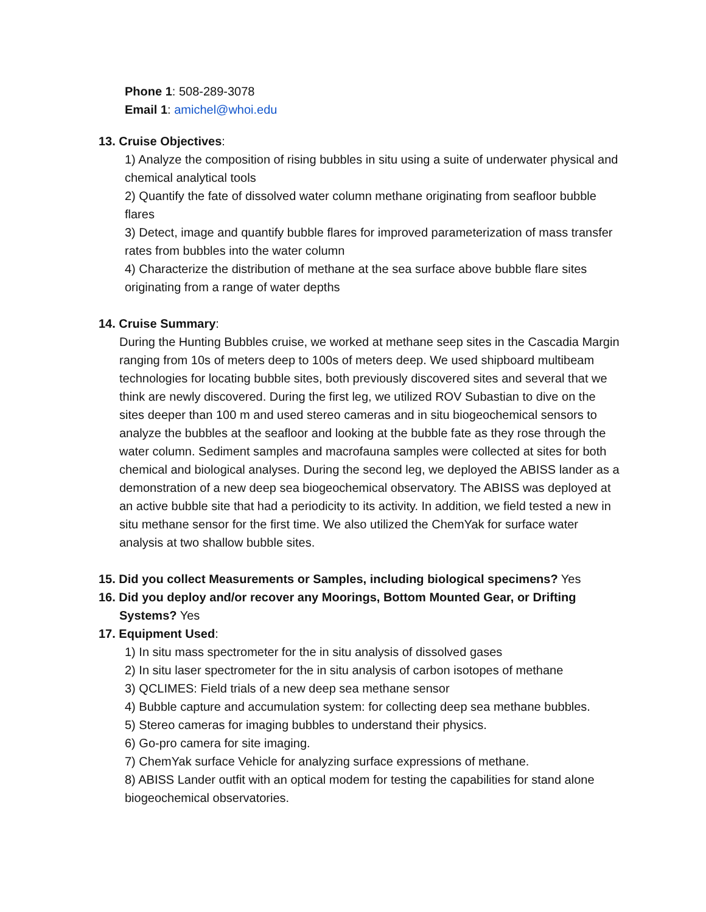Phone 1: 508-289-3078
Email 1: amichel@whoi.edu
13. Cruise Objectives:
1) Analyze the composition of rising bubbles in situ using a suite of underwater physical and chemical analytical tools
2) Quantify the fate of dissolved water column methane originating from seafloor bubble flares
3) Detect, image and quantify bubble flares for improved parameterization of mass transfer rates from bubbles into the water column
4) Characterize the distribution of methane at the sea surface above bubble flare sites originating from a range of water depths
14. Cruise Summary:
During the Hunting Bubbles cruise, we worked at methane seep sites in the Cascadia Margin ranging from 10s of meters deep to 100s of meters deep. We used shipboard multibeam technologies for locating bubble sites, both previously discovered sites and several that we think are newly discovered. During the first leg, we utilized ROV Subastian to dive on the sites deeper than 100 m and used stereo cameras and in situ biogeochemical sensors to analyze the bubbles at the seafloor and looking at the bubble fate as they rose through the water column. Sediment samples and macrofauna samples were collected at sites for both chemical and biological analyses. During the second leg, we deployed the ABISS lander as a demonstration of a new deep sea biogeochemical observatory. The ABISS was deployed at an active bubble site that had a periodicity to its activity. In addition, we field tested a new in situ methane sensor for the first time. We also utilized the ChemYak for surface water analysis at two shallow bubble sites.
15. Did you collect Measurements or Samples, including biological specimens? Yes
16. Did you deploy and/or recover any Moorings, Bottom Mounted Gear, or Drifting Systems? Yes
17. Equipment Used:
1) In situ mass spectrometer for the in situ analysis of dissolved gases
2) In situ laser spectrometer for the in situ analysis of carbon isotopes of methane
3) QCLIMES: Field trials of a new deep sea methane sensor
4) Bubble capture and accumulation system: for collecting deep sea methane bubbles.
5) Stereo cameras for imaging bubbles to understand their physics.
6) Go-pro camera for site imaging.
7) ChemYak surface Vehicle for analyzing surface expressions of methane.
8) ABISS Lander outfit with an optical modem for testing the capabilities for stand alone biogeochemical observatories.